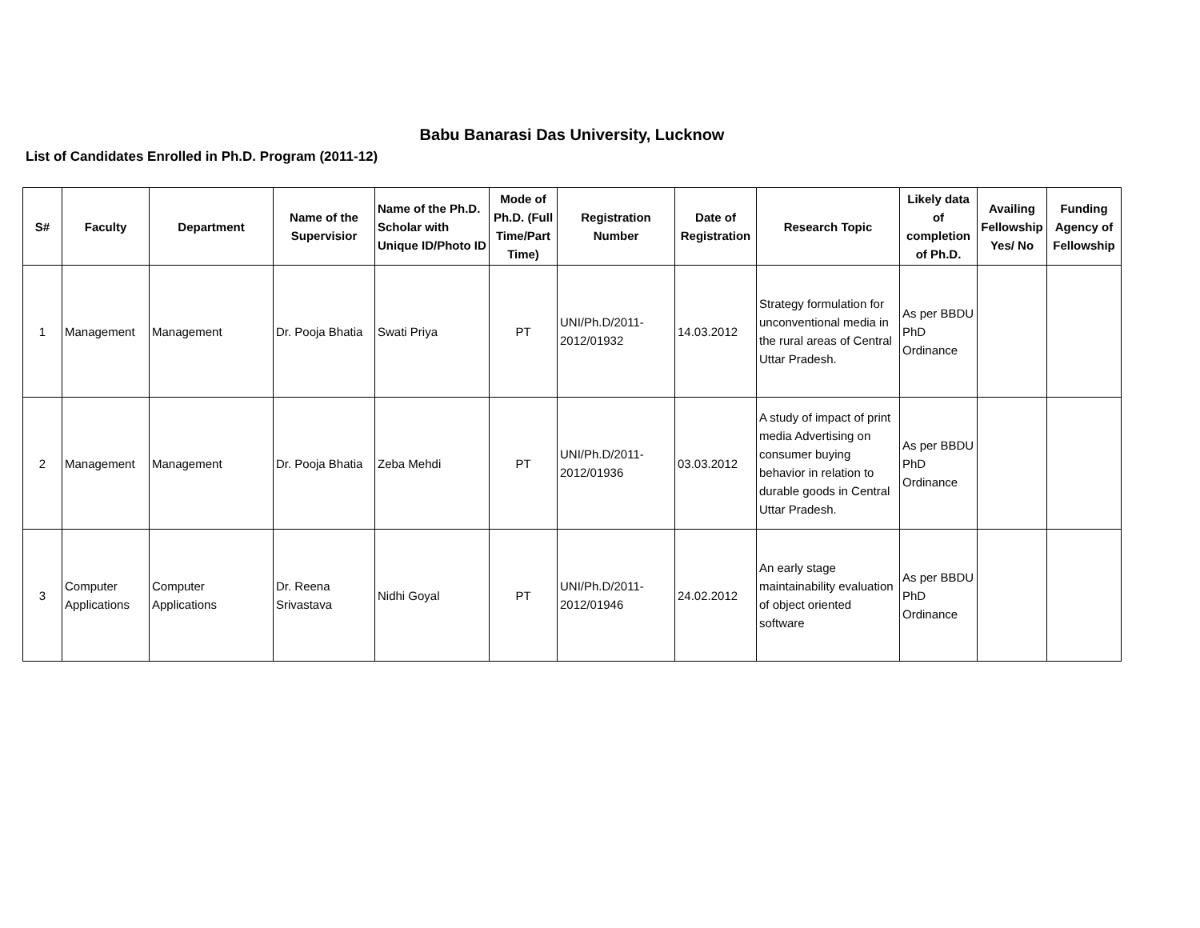Babu Banarasi Das University, Lucknow
List of Candidates Enrolled in Ph.D. Program (2011-12)
| S# | Faculty | Department | Name of the Supervisior | Name of the Ph.D. Scholar with Unique ID/Photo ID | Mode of Ph.D. (Full Time/Part Time) | Registration Number | Date of Registration | Research Topic | Likely data of completion of Ph.D. | Availing Fellowship Yes/ No | Funding Agency of Fellowship |
| --- | --- | --- | --- | --- | --- | --- | --- | --- | --- | --- | --- |
| 1 | Management | Management | Dr. Pooja Bhatia | Swati Priya | PT | UNI/Ph.D/2011-2012/01932 | 14.03.2012 | Strategy formulation for unconventional media in the rural areas of Central Uttar Pradesh. | As per BBDU PhD Ordinance | | |
| 2 | Management | Management | Dr. Pooja Bhatia | Zeba Mehdi | PT | UNI/Ph.D/2011-2012/01936 | 03.03.2012 | A study of impact of print media Advertising on consumer buying behavior in relation to durable goods in Central Uttar Pradesh. | As per BBDU PhD Ordinance | | |
| 3 | Computer Applications | Computer Applications | Dr. Reena Srivastava | Nidhi Goyal | PT | UNI/Ph.D/2011-2012/01946 | 24.02.2012 | An early stage maintainability evaluation of object oriented software | As per BBDU PhD Ordinance | | |